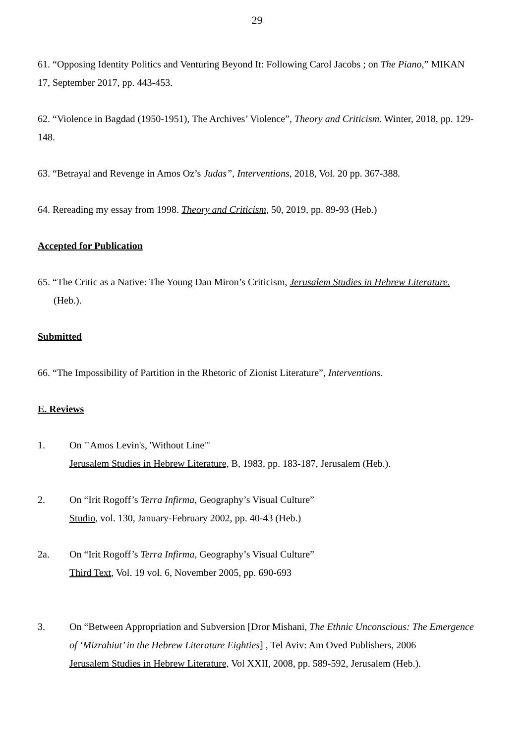29
61. “Opposing Identity Politics and Venturing Beyond It: Following Carol Jacobs ; on The Piano,” MIKAN 17, September 2017, pp. 443-453.
62. “Violence in Bagdad (1950-1951), The Archives’ Violence”, Theory and Criticism. Winter, 2018, pp. 129- 148.
63. “Betrayal and Revenge in Amos Oz’s Judas”, Interventions, 2018, Vol. 20 pp. 367-388.
64. Rereading my essay from 1998. Theory and Criticism, 50, 2019, pp. 89-93 (Heb.)
Accepted for Publication
65. “The Critic as a Native: The Young Dan Miron’s Criticism, Jerusalem Studies in Hebrew Literature. (Heb.).
Submitted
66. “The Impossibility of Partition in the Rhetoric of Zionist Literature”, Interventions.
E. Reviews
1. On "'Amos Levin's, 'Without Line'"
Jerusalem Studies in Hebrew Literature, B, 1983, pp. 183-187, Jerusalem (Heb.).
2. On “Irit Rogoff’s Terra Infirma, Geography’s Visual Culture”
Studio, vol. 130, January-February 2002, pp. 40-43 (Heb.)
2a. On “Irit Rogoff’s Terra Infirma, Geography’s Visual Culture”
Third Text, Vol. 19 vol. 6, November 2005, pp. 690-693
3. On “Between Appropriation and Subversion [Dror Mishani, The Ethnic Unconscious: The Emergence of ‘Mizrahiut’ in the Hebrew Literature Eighties] , Tel Aviv: Am Oved Publishers, 2006
Jerusalem Studies in Hebrew Literature, Vol XXII, 2008, pp. 589-592, Jerusalem (Heb.).